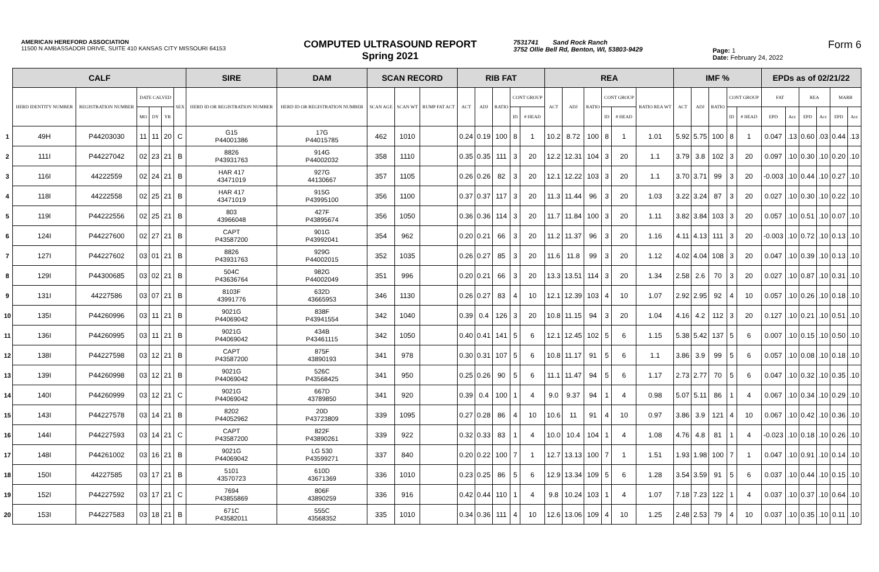AMERICAN HEREFORD ASSOCIATION
11500 N AMBASSADOR DRIVE, SUITE 410 KANSAS CITY MISSOURI 64153
COMPUTED ULTRASOUND REPORT
Spring 2021
7531741 Sand Rock Ranch
3752 Ollie Bell Rd, Benton, WI, 53803-9429
Page: 1
Date: February 24, 2022
Form 6
| | CALF | | | | | | SIRE | DAM | SCAN RECORD | | | RIB FAT | | | | | REA | | | | | | IMF % | | | | | EPDs as of 02/21/22 | | | | | |
| | HERD IDENTITY NUMBER | REGISTRATION NUMBER | DATE CALVED | | | SEX | HERD ID OR REGISTRATION NUMBER | HERD ID OR REGISTRATION NUMBER | SCAN AGE | SCAN WT | RUMP FAT ACT | ACT | ADJ | RATIO | CONT GROUP | | ACT | ADJ | RATIO | CONT GROUP | | RATIO REA WT | ACT | ADJ | RATIO | CONT GROUP | | FAT | | REA | | MARB | |
| | | | MO | DY | YR | | | | | | | | | | ID | # HEAD | | | | ID | # HEAD | | | | | ID | # HEAD | EPD | Acc | EPD | Acc | EPD | Acc |
| 1 | 49H | P44203030 | 11 | 11 | 20 | C | G15 P44001386 | 17G P44015785 | 462 | 1010 | | 0.24 | 0.19 | 100 | 8 | 1 | 10.2 | 8.72 | 100 | 8 | 1 | 1.01 | 5.92 | 5.75 | 100 | 8 | 1 | 0.047 | .13 | 0.60 | .03 | 0.44 | .13 |
| 2 | 111I | P44227042 | 02 | 23 | 21 | B | 8826 P43931763 | 914G P44002032 | 358 | 1110 | | 0.35 | 0.35 | 111 | 3 | 20 | 12.2 | 12.31 | 104 | 3 | 20 | 1.1 | 3.79 | 3.8 | 102 | 3 | 20 | 0.097 | .10 | 0.30 | .10 | 0.20 | .10 |
| 3 | 116I | 44222559 | 02 | 24 | 21 | B | HAR 417 43471019 | 927G 44130667 | 357 | 1105 | | 0.26 | 0.26 | 82 | 3 | 20 | 12.1 | 12.22 | 103 | 3 | 20 | 1.1 | 3.70 | 3.71 | 99 | 3 | 20 | -0.003 | .10 | 0.44 | .10 | 0.27 | .10 |
| 4 | 118I | 44222558 | 02 | 25 | 21 | B | HAR 417 43471019 | 915G P43995100 | 356 | 1100 | | 0.37 | 0.37 | 117 | 3 | 20 | 11.3 | 11.44 | 96 | 3 | 20 | 1.03 | 3.22 | 3.24 | 87 | 3 | 20 | 0.027 | .10 | 0.30 | .10 | 0.22 | .10 |
| 5 | 119I | P44222556 | 02 | 25 | 21 | B | 803 43966048 | 427F P43895674 | 356 | 1050 | | 0.36 | 0.36 | 114 | 3 | 20 | 11.7 | 11.84 | 100 | 3 | 20 | 1.11 | 3.82 | 3.84 | 103 | 3 | 20 | 0.057 | .10 | 0.51 | .10 | 0.07 | .10 |
| 6 | 124I | P44227600 | 02 | 27 | 21 | B | CAPT P43587200 | 901G P43992041 | 354 | 962 | | 0.20 | 0.21 | 66 | 3 | 20 | 11.2 | 11.37 | 96 | 3 | 20 | 1.16 | 4.11 | 4.13 | 111 | 3 | 20 | -0.003 | .10 | 0.72 | .10 | 0.13 | .10 |
| 7 | 127I | P44227602 | 03 | 01 | 21 | B | 8826 P43931763 | 929G P44002015 | 352 | 1035 | | 0.26 | 0.27 | 85 | 3 | 20 | 11.6 | 11.8 | 99 | 3 | 20 | 1.12 | 4.02 | 4.04 | 108 | 3 | 20 | 0.047 | .10 | 0.39 | .10 | 0.13 | .10 |
| 8 | 129I | P44300685 | 03 | 02 | 21 | B | 504C P43636764 | 982G P44002049 | 351 | 996 | | 0.20 | 0.21 | 66 | 3 | 20 | 13.3 | 13.51 | 114 | 3 | 20 | 1.34 | 2.58 | 2.6 | 70 | 3 | 20 | 0.027 | .10 | 0.87 | .10 | 0.31 | .10 |
| 9 | 131I | 44227586 | 03 | 07 | 21 | B | 8103F 43991776 | 632D 43665953 | 346 | 1130 | | 0.26 | 0.27 | 83 | 4 | 10 | 12.1 | 12.39 | 103 | 4 | 10 | 1.07 | 2.92 | 2.95 | 92 | 4 | 10 | 0.057 | .10 | 0.26 | .10 | 0.18 | .10 |
| 10 | 135I | P44260996 | 03 | 11 | 21 | B | 9021G P44069042 | 838F P43941554 | 342 | 1040 | | 0.39 | 0.4 | 126 | 3 | 20 | 10.8 | 11.15 | 94 | 3 | 20 | 1.04 | 4.16 | 4.2 | 112 | 3 | 20 | 0.127 | .10 | 0.21 | .10 | 0.51 | .10 |
| 11 | 136I | P44260995 | 03 | 11 | 21 | B | 9021G P44069042 | 434B P43461115 | 342 | 1050 | | 0.40 | 0.41 | 141 | 5 | 6 | 12.1 | 12.45 | 102 | 5 | 6 | 1.15 | 5.38 | 5.42 | 137 | 5 | 6 | 0.007 | .10 | 0.15 | .10 | 0.50 | .10 |
| 12 | 138I | P44227598 | 03 | 12 | 21 | B | CAPT P43587200 | 875F 43890193 | 341 | 978 | | 0.30 | 0.31 | 107 | 5 | 6 | 10.8 | 11.17 | 91 | 5 | 6 | 1.1 | 3.86 | 3.9 | 99 | 5 | 6 | 0.057 | .10 | 0.08 | .10 | 0.18 | .10 |
| 13 | 139I | P44260998 | 03 | 12 | 21 | B | 9021G P44069042 | 526C P43568425 | 341 | 950 | | 0.25 | 0.26 | 90 | 5 | 6 | 11.1 | 11.47 | 94 | 5 | 6 | 1.17 | 2.73 | 2.77 | 70 | 5 | 6 | 0.047 | .10 | 0.32 | .10 | 0.35 | .10 |
| 14 | 140I | P44260999 | 03 | 12 | 21 | C | 9021G P44069042 | 667D 43789850 | 341 | 920 | | 0.39 | 0.4 | 100 | 1 | 4 | 9.0 | 9.37 | 94 | 1 | 4 | 0.98 | 5.07 | 5.11 | 86 | 1 | 4 | 0.067 | .10 | 0.34 | .10 | 0.29 | .10 |
| 15 | 143I | P44227578 | 03 | 14 | 21 | B | 8202 P44052962 | 20D P43723809 | 339 | 1095 | | 0.27 | 0.28 | 86 | 4 | 10 | 10.6 | 11 | 91 | 4 | 10 | 0.97 | 3.86 | 3.9 | 121 | 4 | 10 | 0.067 | .10 | 0.42 | .10 | 0.36 | .10 |
| 16 | 144I | P44227593 | 03 | 14 | 21 | C | CAPT P43587200 | 822F P43890261 | 339 | 922 | | 0.32 | 0.33 | 83 | 1 | 4 | 10.0 | 10.4 | 104 | 1 | 4 | 1.08 | 4.76 | 4.8 | 81 | 1 | 4 | -0.023 | .10 | 0.18 | .10 | 0.26 | .10 |
| 17 | 148I | P44261002 | 03 | 16 | 21 | B | 9021G P44069042 | LG 530 P43599271 | 337 | 840 | | 0.20 | 0.22 | 100 | 7 | 1 | 12.7 | 13.13 | 100 | 7 | 1 | 1.51 | 1.93 | 1.98 | 100 | 7 | 1 | 0.047 | .10 | 0.91 | .10 | 0.14 | .10 |
| 18 | 150I | 44227585 | 03 | 17 | 21 | B | 5101 43570723 | 610D 43671369 | 336 | 1010 | | 0.23 | 0.25 | 86 | 5 | 6 | 12.9 | 13.34 | 109 | 5 | 6 | 1.28 | 3.54 | 3.59 | 91 | 5 | 6 | 0.037 | .10 | 0.44 | .10 | 0.15 | .10 |
| 19 | 152I | P44227592 | 03 | 17 | 21 | C | 7694 P43855869 | 806F 43890259 | 336 | 916 | | 0.42 | 0.44 | 110 | 1 | 4 | 9.8 | 10.24 | 103 | 1 | 4 | 1.07 | 7.18 | 7.23 | 122 | 1 | 4 | 0.037 | .10 | 0.37 | .10 | 0.64 | .10 |
| 20 | 153I | P44227583 | 03 | 18 | 21 | B | 671C P43582011 | 555C 43568352 | 335 | 1010 | | 0.34 | 0.36 | 111 | 4 | 10 | 12.6 | 13.06 | 109 | 4 | 10 | 1.25 | 2.48 | 2.53 | 79 | 4 | 10 | 0.037 | .10 | 0.35 | .10 | 0.11 | .10 |